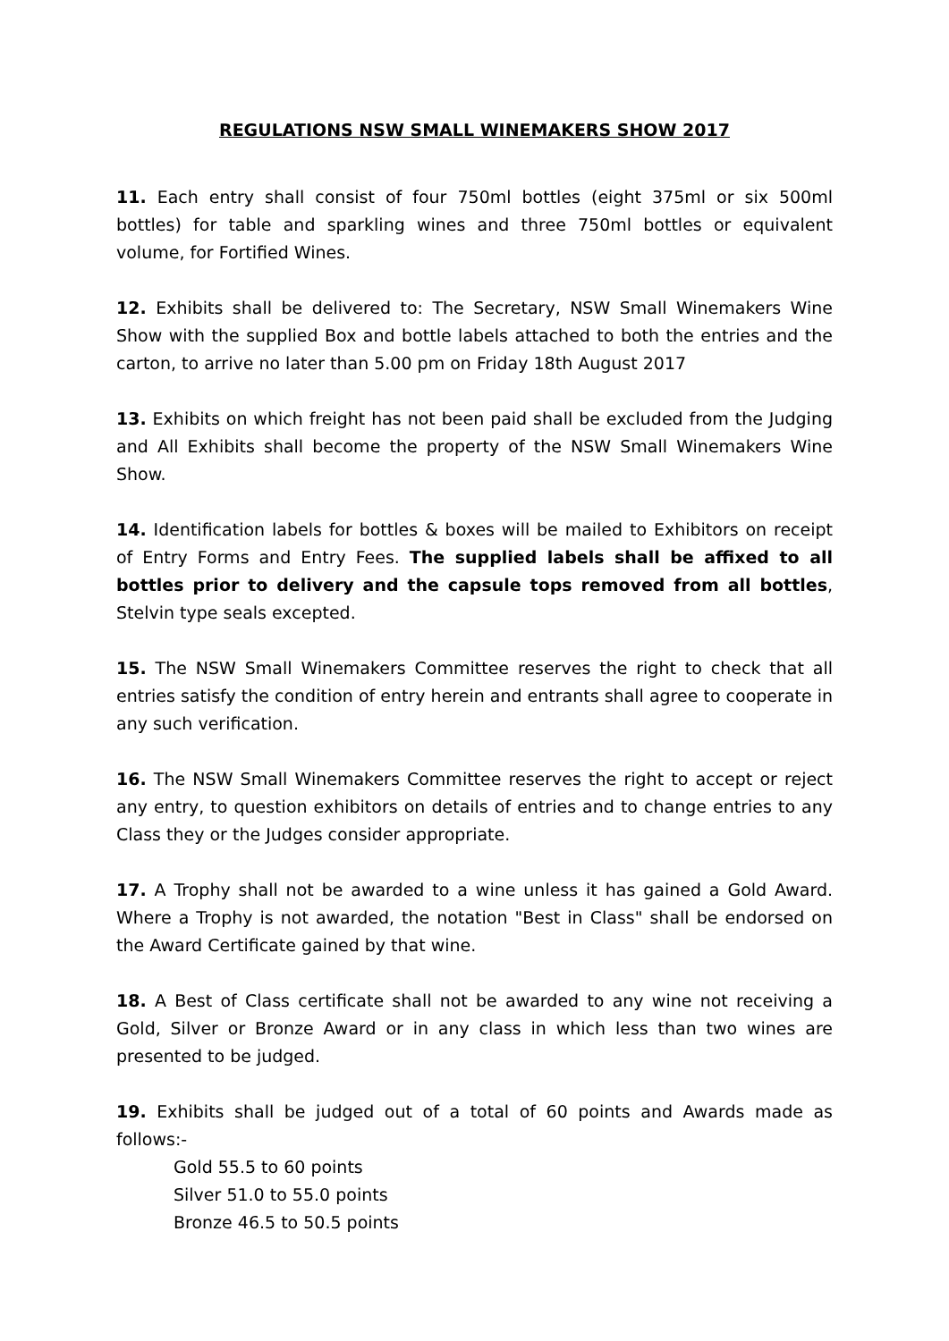REGULATIONS NSW SMALL WINEMAKERS SHOW 2017
11. Each entry shall consist of four 750ml bottles (eight 375ml or six 500ml bottles) for table and sparkling wines and three 750ml bottles or equivalent volume, for Fortified Wines.
12. Exhibits shall be delivered to: The Secretary, NSW Small Winemakers Wine Show with the supplied Box and bottle labels attached to both the entries and the carton, to arrive no later than 5.00 pm on Friday 18th August 2017
13. Exhibits on which freight has not been paid shall be excluded from the Judging and All Exhibits shall become the property of the NSW Small Winemakers Wine Show.
14. Identification labels for bottles & boxes will be mailed to Exhibitors on receipt of Entry Forms and Entry Fees. The supplied labels shall be affixed to all bottles prior to delivery and the capsule tops removed from all bottles, Stelvin type seals excepted.
15. The NSW Small Winemakers Committee reserves the right to check that all entries satisfy the condition of entry herein and entrants shall agree to cooperate in any such verification.
16. The NSW Small Winemakers Committee reserves the right to accept or reject any entry, to question exhibitors on details of entries and to change entries to any Class they or the Judges consider appropriate.
17. A Trophy shall not be awarded to a wine unless it has gained a Gold Award. Where a Trophy is not awarded, the notation "Best in Class" shall be endorsed on the Award Certificate gained by that wine.
18. A Best of Class certificate shall not be awarded to any wine not receiving a Gold, Silver or Bronze Award or in any class in which less than two wines are presented to be judged.
19. Exhibits shall be judged out of a total of 60 points and Awards made as follows:-
Gold 55.5 to 60 points
Silver 51.0 to 55.0 points
Bronze 46.5 to 50.5 points